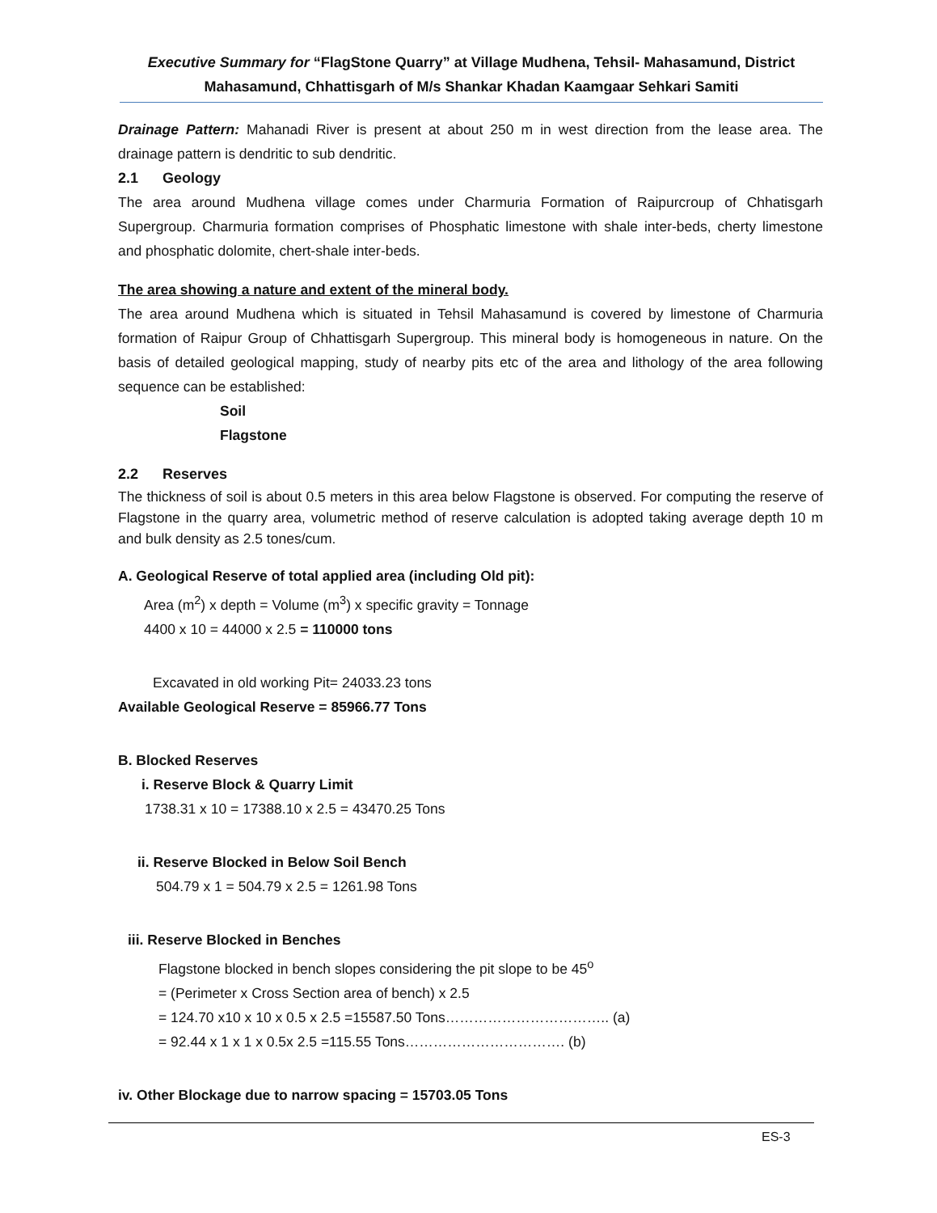Executive Summary for “FlagStone Quarry” at Village Mudhena, Tehsil- Mahasamund, District Mahasamund, Chhattisgarh of M/s Shankar Khadan Kaamgaar Sehkari Samiti
Drainage Pattern: Mahanadi River is present at about 250 m in west direction from the lease area. The drainage pattern is dendritic to sub dendritic.
2.1 Geology
The area around Mudhena village comes under Charmuria Formation of Raipurcroup of Chhatisgarh Supergroup. Charmuria formation comprises of Phosphatic limestone with shale inter-beds, cherty limestone and phosphatic dolomite, chert-shale inter-beds.
The area showing a nature and extent of the mineral body.
The area around Mudhena which is situated in Tehsil Mahasamund is covered by limestone of Charmuria formation of Raipur Group of Chhattisgarh Supergroup. This mineral body is homogeneous in nature. On the basis of detailed geological mapping, study of nearby pits etc of the area and lithology of the area following sequence can be established:
Soil
Flagstone
2.2 Reserves
The thickness of soil is about 0.5 meters in this area below Flagstone is observed. For computing the reserve of Flagstone in the quarry area, volumetric method of reserve calculation is adopted taking average depth 10 m and bulk density as 2.5 tones/cum.
A. Geological Reserve of total applied area (including Old pit):
Area (m<sup>2</sup>) x depth = Volume (m<sup>3</sup>) x specific gravity = Tonnage
4400 x 10 = 44000 x 2.5 = 110000 tons
Excavated in old working Pit= 24033.23 tons
Available Geological Reserve = 85966.77 Tons
B. Blocked Reserves
i. Reserve Block & Quarry Limit
1738.31 x 10 = 17388.10 x 2.5 = 43470.25 Tons
ii. Reserve Blocked in Below Soil Bench
504.79 x 1 = 504.79 x 2.5 = 1261.98 Tons
iii. Reserve Blocked in Benches
Flagstone blocked in bench slopes considering the pit slope to be 45<sup>o</sup>
= (Perimeter x Cross Section area of bench) x 2.5
= 124.70 x10 x 10 x 0.5 x 2.5 =15587.50 Tons…………………………….. (a)
= 92.44 x 1 x 1 x 0.5x 2.5 =115.55 Tons……………………………. (b)
iv. Other Blockage due to narrow spacing = 15703.05 Tons
ES-3